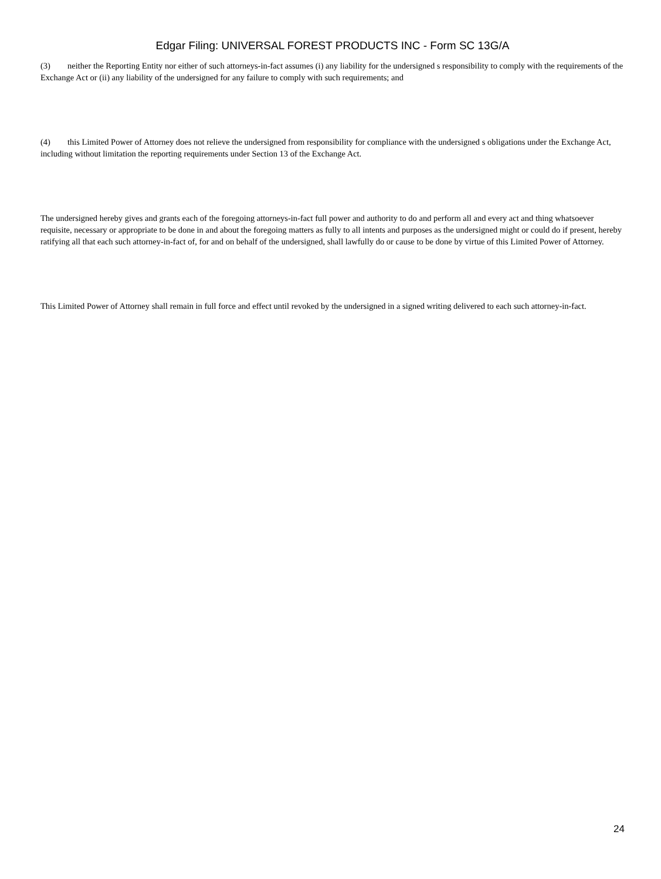Edgar Filing: UNIVERSAL FOREST PRODUCTS INC - Form SC 13G/A
(3) neither the Reporting Entity nor either of such attorneys-in-fact assumes (i) any liability for the undersigned s responsibility to comply with the requirements of the Exchange Act or (ii) any liability of the undersigned for any failure to comply with such requirements; and
(4) this Limited Power of Attorney does not relieve the undersigned from responsibility for compliance with the undersigned s obligations under the Exchange Act, including without limitation the reporting requirements under Section 13 of the Exchange Act.
The undersigned hereby gives and grants each of the foregoing attorneys-in-fact full power and authority to do and perform all and every act and thing whatsoever requisite, necessary or appropriate to be done in and about the foregoing matters as fully to all intents and purposes as the undersigned might or could do if present, hereby ratifying all that each such attorney-in-fact of, for and on behalf of the undersigned, shall lawfully do or cause to be done by virtue of this Limited Power of Attorney.
This Limited Power of Attorney shall remain in full force and effect until revoked by the undersigned in a signed writing delivered to each such attorney-in-fact.
24